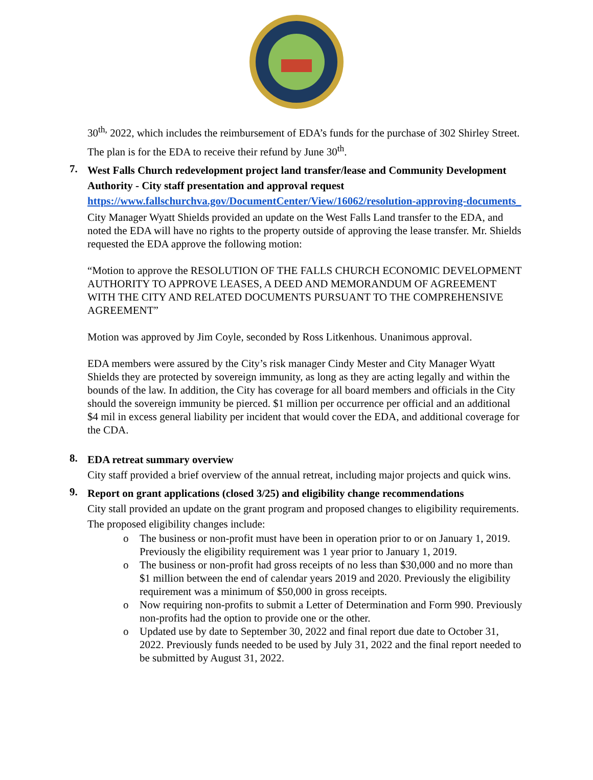30<sup>th,</sup> 2022, which includes the reimbursement of EDA’s funds for the purchase of 302 Shirley Street. The plan is for the EDA to receive their refund by June 30<sup>th</sup>.
7.
West Falls Church redevelopment project land transfer/lease and Community Development Authority - City staff presentation and approval request
https://www.fallschurchva.gov/DocumentCenter/View/16062/resolution-approving-documents_
City Manager Wyatt Shields provided an update on the West Falls Land transfer to the EDA, and noted the EDA will have no rights to the property outside of approving the lease transfer. Mr. Shields requested the EDA approve the following motion:
“Motion to approve the RESOLUTION OF THE FALLS CHURCH ECONOMIC DEVELOPMENT AUTHORITY TO APPROVE LEASES, A DEED AND MEMORANDUM OF AGREEMENT WITH THE CITY AND RELATED DOCUMENTS PURSUANT TO THE COMPREHENSIVE AGREEMENT”
Motion was approved by Jim Coyle, seconded by Ross Litkenhous. Unanimous approval.
EDA members were assured by the City’s risk manager Cindy Mester and City Manager Wyatt Shields they are protected by sovereign immunity, as long as they are acting legally and within the bounds of the law. In addition, the City has coverage for all board members and officials in the City should the sovereign immunity be pierced. $1 million per occurrence per official and an additional $4 mil in excess general liability per incident that would cover the EDA, and additional coverage for the CDA.
8.
EDA retreat summary overview
City staff provided a brief overview of the annual retreat, including major projects and quick wins.
9.
Report on grant applications (closed 3/25) and eligibility change recommendations
City stall provided an update on the grant program and proposed changes to eligibility requirements. The proposed eligibility changes include:
o The business or non-profit must have been in operation prior to or on January 1, 2019. Previously the eligibility requirement was 1 year prior to January 1, 2019.
o The business or non-profit had gross receipts of no less than $30,000 and no more than $1 million between the end of calendar years 2019 and 2020. Previously the eligibility requirement was a minimum of $50,000 in gross receipts.
o Now requiring non-profits to submit a Letter of Determination and Form 990. Previously non-profits had the option to provide one or the other.
o Updated use by date to September 30, 2022 and final report due date to October 31, 2022. Previously funds needed to be used by July 31, 2022 and the final report needed to be submitted by August 31, 2022.